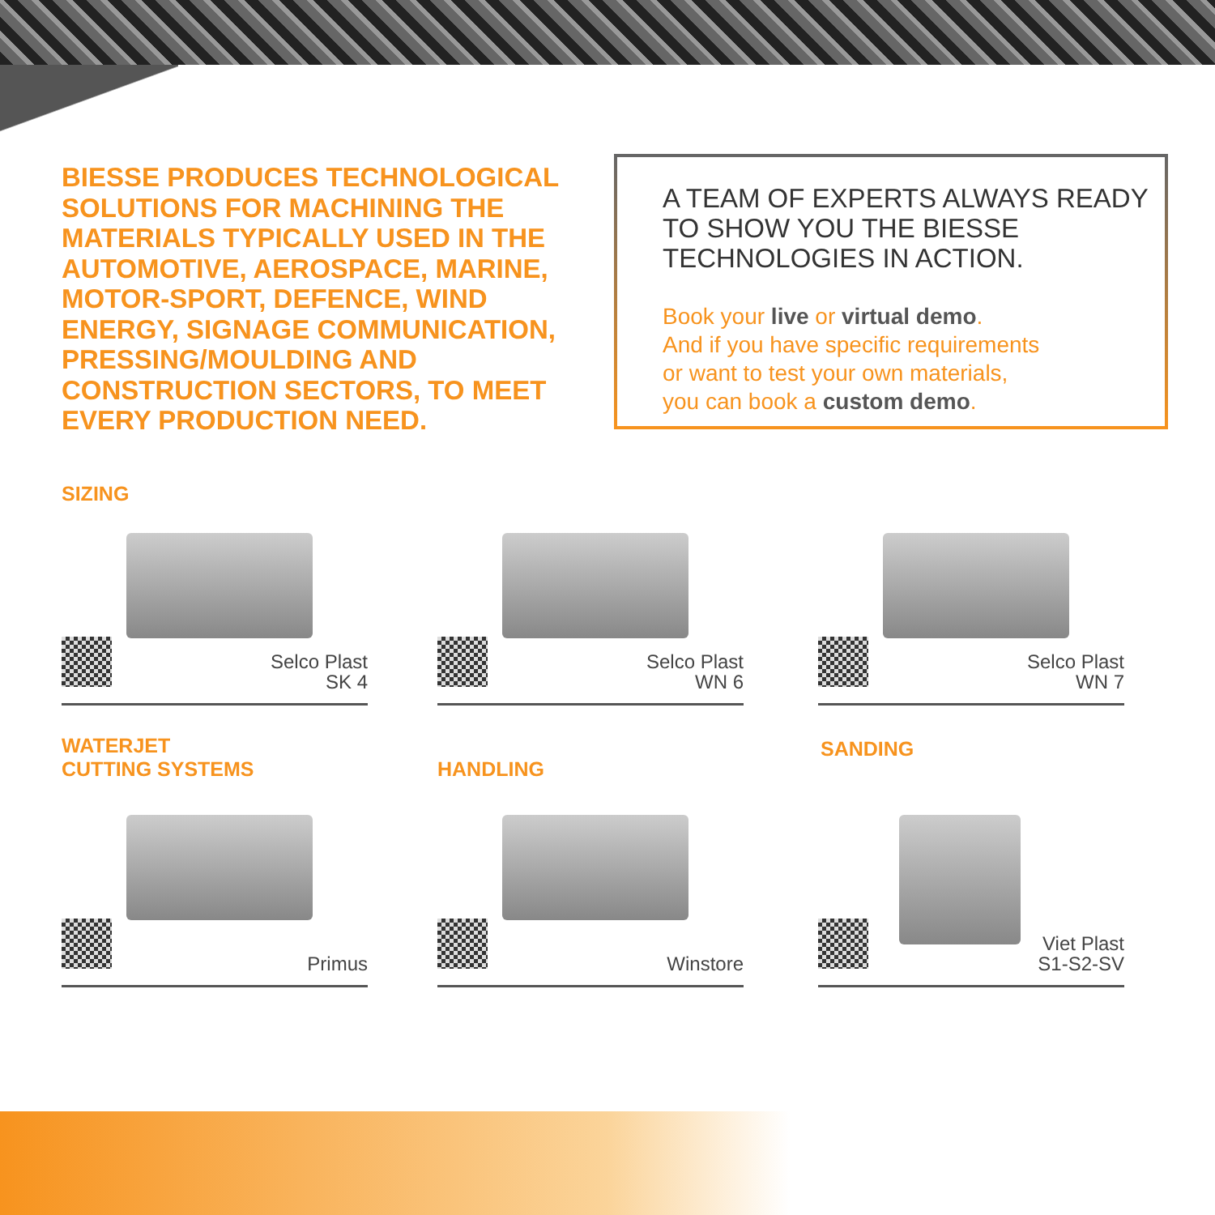BIESSE PRODUCES TECHNOLOGICAL SOLUTIONS FOR MACHINING THE MATERIALS TYPICALLY USED IN THE AUTOMOTIVE, AEROSPACE, MARINE, MOTOR-SPORT, DEFENCE, WIND ENERGY, SIGNAGE COMMUNICATION, PRESSING/MOULDING AND CONSTRUCTION SECTORS, TO MEET EVERY PRODUCTION NEED.
A TEAM OF EXPERTS ALWAYS READY TO SHOW YOU THE BIESSE TECHNOLOGIES IN ACTION.
Book your live or virtual demo.
And if you have specific requirements
or want to test your own materials,
you can book a custom demo.
SIZING
Selco Plast
SK 4
Selco Plast
WN 6
Selco Plast
WN 7
WATERJET
CUTTING SYSTEMS
HANDLING
SANDING
Primus Winstore
Viet Plast
S1-S2-SV